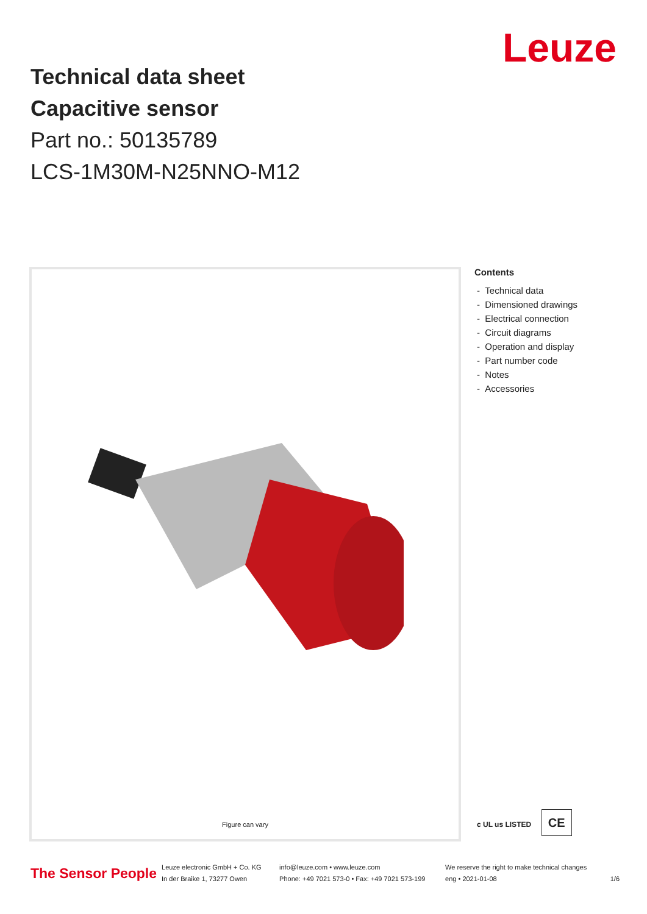Leuze
Technical data sheet
Capacitive sensor
Part no.: 50135789
LCS-1M30M-N25NNO-M12
Figure can vary
Contents
- Technical data
- Dimensioned drawings
- Electrical connection
- Circuit diagrams
- Operation and display
- Part number code
- Notes
- Accessories
c UL us LISTED CE
The Sensor People
Leuze electronic GmbH + Co. KG
In der Braike 1, 73277 Owen
info@leuze.com • www.leuze.com
Phone: +49 7021 573-0 • Fax: +49 7021 573-199
We reserve the right to make technical changes
eng • 2021-01-08
1/6